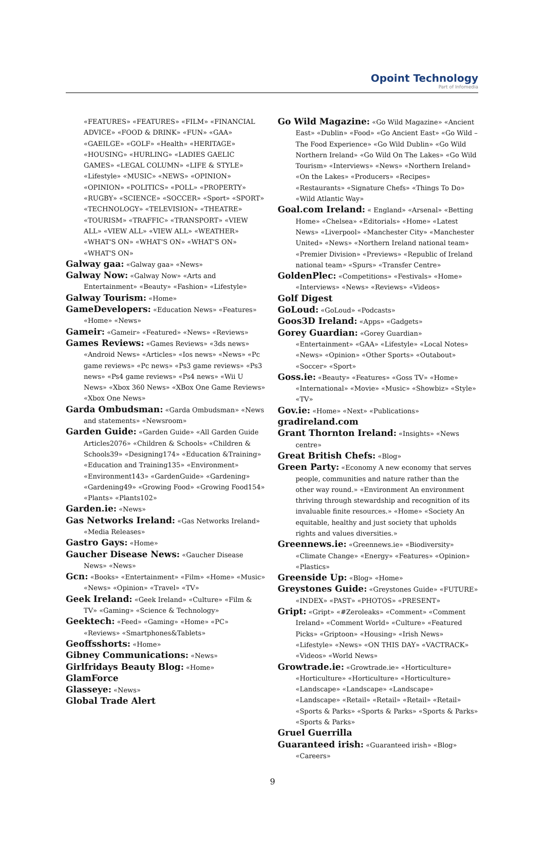Opoint Technology
Part of Infomedia
«FEATURES» «FEATURES» «FILM» «FINANCIAL ADVICE» «FOOD & DRINK» «FUN» «GAA» «GAEILGE» «GOLF» «Health» «HERITAGE» «HOUSING» «HURLING» «LADIES GAELIC GAMES» «LEGAL COLUMN» «LIFE & STYLE» «Lifestyle» «MUSIC» «NEWS» «OPINION» «OPINION» «POLITICS» «POLL» «PROPERTY» «RUGBY» «SCIENCE» «SOCCER» «Sport» «SPORT» «TECHNOLOGY» «TELEVISION» «THEATRE» «TOURISM» «TRAFFIC» «TRANSPORT» «VIEW ALL» «VIEW ALL» «VIEW ALL» «WEATHER» «WHAT'S ON» «WHAT'S ON» «WHAT'S ON» «WHAT'S ON»
Galway gaa: «Galway gaa» «News»
Galway Now: «Galway Now» «Arts and Entertainment» «Beauty» «Fashion» «Lifestyle»
Galway Tourism: «Home»
GameDevelopers: «Education News» «Features» «Home» «News»
Gameir: «Gameir» «Featured» «News» «Reviews»
Games Reviews: «Games Reviews» «3ds news» «Android News» «Articles» «Ios news» «News» «Pc game reviews» «Pc news» «Ps3 game reviews» «Ps3 news» «Ps4 game reviews» «Ps4 news» «Wii U News» «Xbox 360 News» «XBox One Game Reviews» «Xbox One News»
Garda Ombudsman: «Garda Ombudsman» «News and statements» «Newsroom»
Garden Guide: «Garden Guide» «All Garden Guide Articles2076» «Children & Schools» «Children & Schools39» «Designing174» «Education &Training» «Education and Training135» «Environment» «Environment143» «GardenGuide» «Gardening» «Gardening49» «Growing Food» «Growing Food154» «Plants» «Plants102»
Garden.ie: «News»
Gas Networks Ireland: «Gas Networks Ireland» «Media Releases»
Gastro Gays: «Home»
Gaucher Disease News: «Gaucher Disease News» «News»
Gcn: «Books» «Entertainment» «Film» «Home» «Music» «News» «Opinion» «Travel» «TV»
Geek Ireland: «Geek Ireland» «Culture» «Film & TV» «Gaming» «Science & Technology»
Geektech: «Feed» «Gaming» «Home» «PC» «Reviews» «Smartphones&Tablets»
Geoffsshorts: «Home»
Gibney Communications: «News»
Girlfridays Beauty Blog: «Home»
GlamForce
Glasseye: «News»
Global Trade Alert
Go Wild Magazine: «Go Wild Magazine» «Ancient East» «Dublin» «Food» «Go Ancient East» «Go Wild – The Food Experience» «Go Wild Dublin» «Go Wild Northern Ireland» «Go Wild On The Lakes» «Go Wild Tourism» «Interviews» «News» «Northern Ireland» «On the Lakes» «Producers» «Recipes» «Restaurants» «Signature Chefs» «Things To Do» «Wild Atlantic Way»
Goal.com Ireland: « England» «Arsenal» «Betting Home» «Chelsea» «Editorials» «Home» «Latest News» «Liverpool» «Manchester City» «Manchester United» «News» «Northern Ireland national team» «Premier Division» «Previews» «Republic of Ireland national team» «Spurs» «Transfer Centre»
GoldenPlec: «Competitions» «Festivals» «Home» «Interviews» «News» «Reviews» «Videos»
Golf Digest
GoLoud: «GoLoud» «Podcasts»
Goos3D Ireland: «Apps» «Gadgets»
Gorey Guardian: «Gorey Guardian» «Entertainment» «GAA» «Lifestyle» «Local Notes» «News» «Opinion» «Other Sports» «Outabout» «Soccer» «Sport»
Goss.ie: «Beauty» «Features» «Goss TV» «Home» «International» «Movie» «Music» «Showbiz» «Style» «TV»
Gov.ie: «Home» «Next» «Publications»
gradireland.com
Grant Thornton Ireland: «Insights» «News centre»
Great British Chefs: «Blog»
Green Party: «Economy A new economy that serves people, communities and nature rather than the other way round.» «Environment An environment thriving through stewardship and recognition of its invaluable finite resources.» «Home» «Society An equitable, healthy and just society that upholds rights and values diversities.»
Greennews.ie: «Greennews.ie» «Biodiversity» «Climate Change» «Energy» «Features» «Opinion» «Plastics»
Greenside Up: «Blog» «Home»
Greystones Guide: «Greystones Guide» «FUTURE» «INDEX» «PAST» «PHOTOS» «PRESENT»
Gript: «Gript» «#Zeroleaks» «Comment» «Comment Ireland» «Comment World» «Culture» «Featured Picks» «Griptoon» «Housing» «Irish News» «Lifestyle» «News» «ON THIS DAY» «VACTRACK» «Videos» «World News»
Growtrade.ie: «Growtrade.ie» «Horticulture» «Horticulture» «Horticulture» «Horticulture» «Landscape» «Landscape» «Landscape» «Landscape» «Retail» «Retail» «Retail» «Retail» «Sports & Parks» «Sports & Parks» «Sports & Parks» «Sports & Parks»
Gruel Guerrilla
Guaranteed irish: «Guaranteed irish» «Blog» «Careers»
9